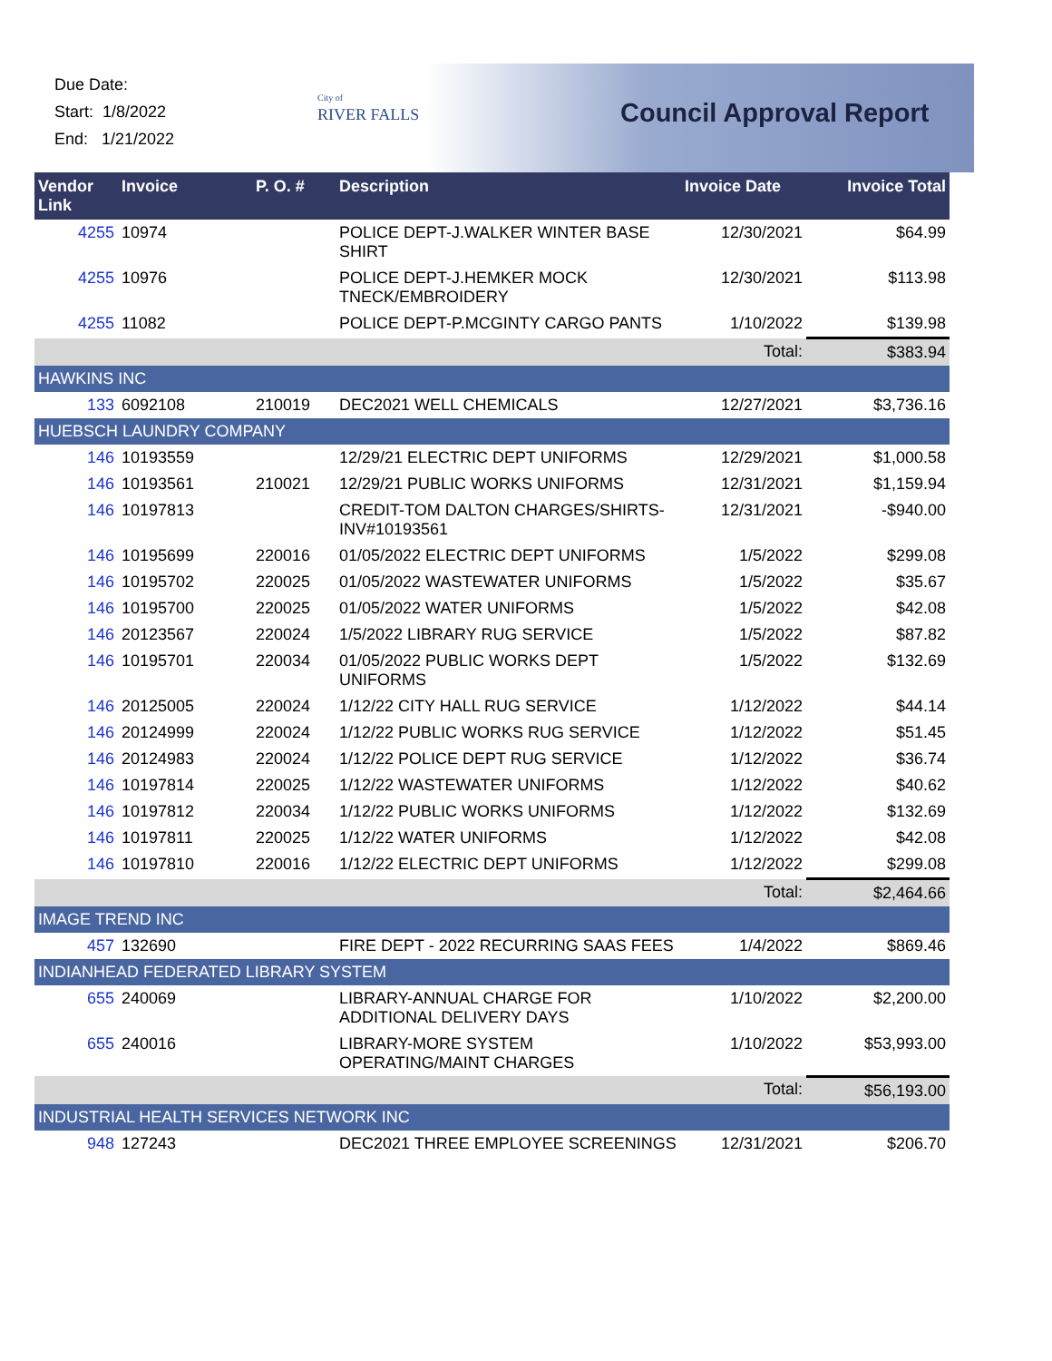Due Date:
Start: 1/8/2022
End: 1/21/2022
City of
RIVER FALLS
Council Approval Report
| Vendor Link | Invoice | P. O. # | Description | Invoice Date | Invoice Total |
| --- | --- | --- | --- | --- | --- |
| 4255 | 10974 | | POLICE DEPT-J.WALKER WINTER BASE SHIRT | 12/30/2021 | $64.99 |
| 4255 | 10976 | | POLICE DEPT-J.HEMKER MOCK TNECK/EMBROIDERY | 12/30/2021 | $113.98 |
| 4255 | 11082 | | POLICE DEPT-P.MCGINTY CARGO PANTS | 1/10/2022 | $139.98 |
| | | | | Total: | $383.94 |
| HAWKINS INC | | | | | |
| 133 | 6092108 | 210019 | DEC2021 WELL CHEMICALS | 12/27/2021 | $3,736.16 |
| HUEBSCH LAUNDRY COMPANY | | | | | |
| 146 | 10193559 | | 12/29/21 ELECTRIC DEPT UNIFORMS | 12/29/2021 | $1,000.58 |
| 146 | 10193561 | 210021 | 12/29/21 PUBLIC WORKS UNIFORMS | 12/31/2021 | $1,159.94 |
| 146 | 10197813 | | CREDIT-TOM DALTON CHARGES/SHIRTS-INV#10193561 | 12/31/2021 | -$940.00 |
| 146 | 10195699 | 220016 | 01/05/2022 ELECTRIC DEPT UNIFORMS | 1/5/2022 | $299.08 |
| 146 | 10195702 | 220025 | 01/05/2022 WASTEWATER UNIFORMS | 1/5/2022 | $35.67 |
| 146 | 10195700 | 220025 | 01/05/2022 WATER UNIFORMS | 1/5/2022 | $42.08 |
| 146 | 20123567 | 220024 | 1/5/2022 LIBRARY RUG SERVICE | 1/5/2022 | $87.82 |
| 146 | 10195701 | 220034 | 01/05/2022 PUBLIC WORKS DEPT UNIFORMS | 1/5/2022 | $132.69 |
| 146 | 20125005 | 220024 | 1/12/22 CITY HALL RUG SERVICE | 1/12/2022 | $44.14 |
| 146 | 20124999 | 220024 | 1/12/22 PUBLIC WORKS RUG SERVICE | 1/12/2022 | $51.45 |
| 146 | 20124983 | 220024 | 1/12/22 POLICE DEPT RUG SERVICE | 1/12/2022 | $36.74 |
| 146 | 10197814 | 220025 | 1/12/22 WASTEWATER UNIFORMS | 1/12/2022 | $40.62 |
| 146 | 10197812 | 220034 | 1/12/22 PUBLIC WORKS UNIFORMS | 1/12/2022 | $132.69 |
| 146 | 10197811 | 220025 | 1/12/22 WATER UNIFORMS | 1/12/2022 | $42.08 |
| 146 | 10197810 | 220016 | 1/12/22 ELECTRIC DEPT UNIFORMS | 1/12/2022 | $299.08 |
| | | | | Total: | $2,464.66 |
| IMAGE TREND INC | | | | | |
| 457 | 132690 | | FIRE DEPT - 2022 RECURRING SAAS FEES | 1/4/2022 | $869.46 |
| INDIANHEAD FEDERATED LIBRARY SYSTEM | | | | | |
| 655 | 240069 | | LIBRARY-ANNUAL CHARGE FOR ADDITIONAL DELIVERY DAYS | 1/10/2022 | $2,200.00 |
| 655 | 240016 | | LIBRARY-MORE SYSTEM OPERATING/MAINT CHARGES | 1/10/2022 | $53,993.00 |
| | | | | Total: | $56,193.00 |
| INDUSTRIAL HEALTH SERVICES NETWORK INC | | | | | |
| 948 | 127243 | | DEC2021 THREE EMPLOYEE SCREENINGS | 12/31/2021 | $206.70 |